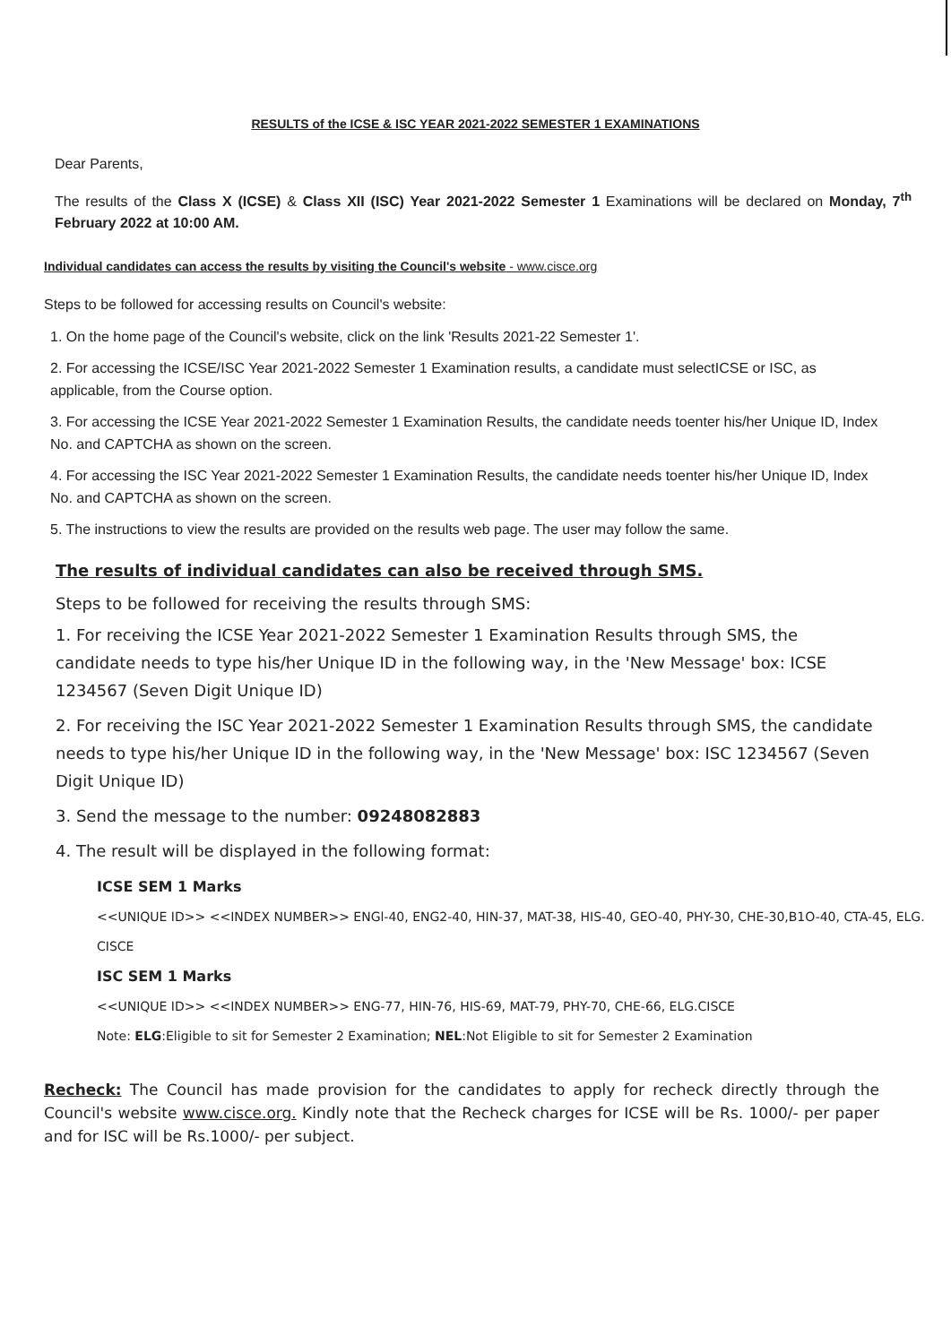RESULTS of the ICSE & ISC YEAR 2021-2022 SEMESTER 1 EXAMINATIONS
Dear Parents,
The results of the Class X (ICSE) & Class XII (ISC) Year 2021-2022 Semester 1 Examinations will be declared on Monday, 7<sup>th</sup> February 2022 at 10:00 AM.
Individual candidates can access the results by visiting the Council's website - www.cisce.org
Steps to be followed for accessing results on Council's website:
1. On the home page of the Council's website, click on the link 'Results 2021-22 Semester 1'.
2. For accessing the ICSE/ISC Year 2021-2022 Semester 1 Examination results, a candidate must selectICSE or ISC, as applicable, from the Course option.
3. For accessing the ICSE Year 2021-2022 Semester 1 Examination Results, the candidate needs toenter his/her Unique ID, Index No. and CAPTCHA as shown on the screen.
4. For accessing the ISC Year 2021-2022 Semester 1 Examination Results, the candidate needs toenter his/her Unique ID, Index No. and CAPTCHA as shown on the screen.
5. The instructions to view the results are provided on the results web page. The user may follow the same.
The results of individual candidates can also be received through SMS.
Steps to be followed for receiving the results through SMS:
1. For receiving the ICSE Year 2021-2022 Semester 1 Examination Results through SMS, the candidate needs to type his/her Unique ID in the following way, in the 'New Message' box: ICSE 1234567 (Seven Digit Unique ID)
2. For receiving the ISC Year 2021-2022 Semester 1 Examination Results through SMS, the candidate needs to type his/her Unique ID in the following way, in the 'New Message' box: ISC 1234567 (Seven Digit Unique ID)
3. Send the message to the number: 09248082883
4. The result will be displayed in the following format:
ICSE SEM 1 Marks
<<UNIQUE ID>> <<INDEX NUMBER>> ENGl-40, ENG2-40, HIN-37, MAT-38, HIS-40, GEO-40, PHY-30, CHE-30,B1O-40, CTA-45, ELG. CISCE
ISC SEM 1 Marks
<<UNIQUE ID>> <<INDEX NUMBER>> ENG-77, HIN-76, HIS-69, MAT-79, PHY-70, CHE-66, ELG.CISCE
Note: ELG:Eligible to sit for Semester 2 Examination; NEL:Not Eligible to sit for Semester 2 Examination
Recheck: The Council has made provision for the candidates to apply for recheck directly through the Council's website www.cisce.org. Kindly note that the Recheck charges for ICSE will be Rs. 1000/- per paper and for ISC will be Rs.1000/- per subject.